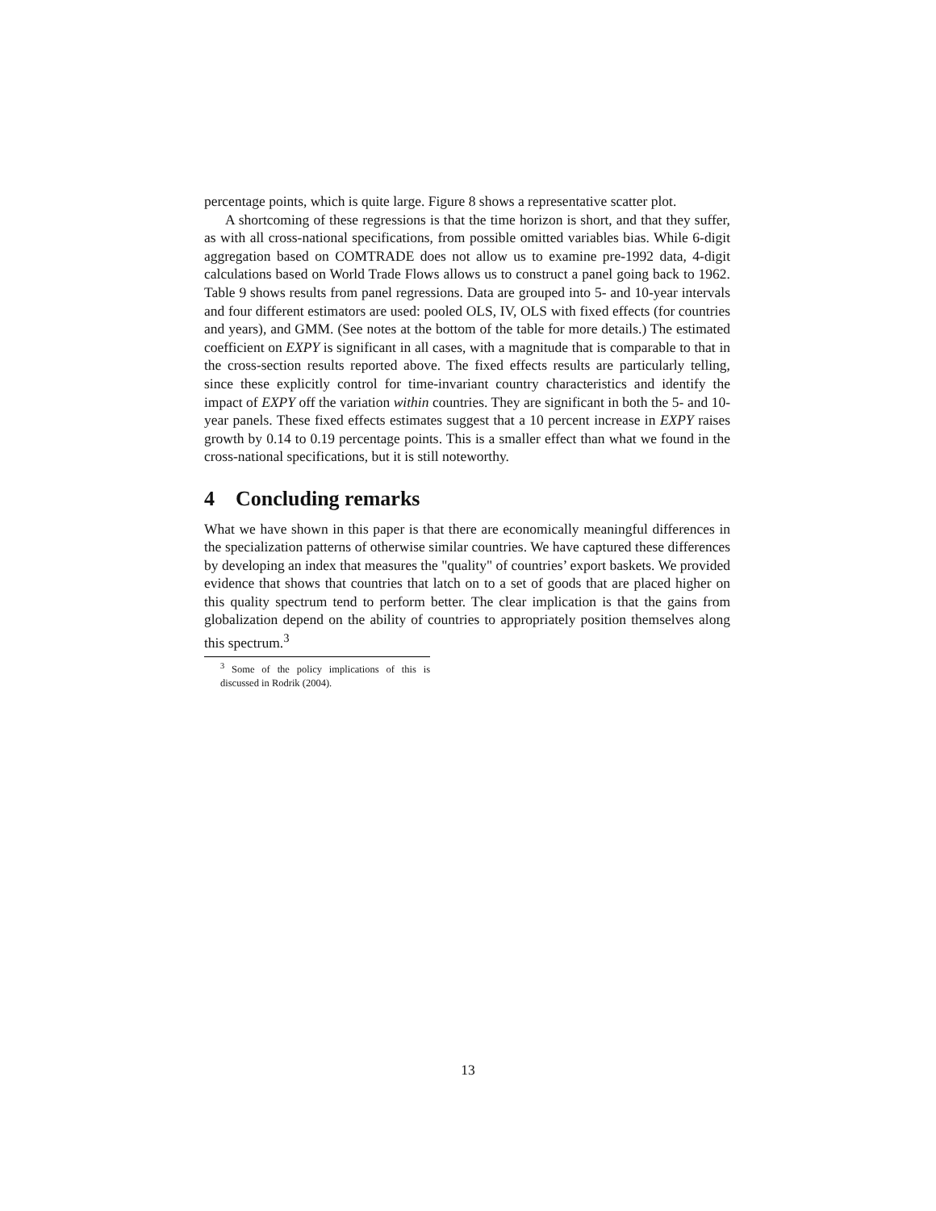percentage points, which is quite large. Figure 8 shows a representative scatter plot.
A shortcoming of these regressions is that the time horizon is short, and that they suffer, as with all cross-national specifications, from possible omitted variables bias. While 6-digit aggregation based on COMTRADE does not allow us to examine pre-1992 data, 4-digit calculations based on World Trade Flows allows us to construct a panel going back to 1962. Table 9 shows results from panel regressions. Data are grouped into 5- and 10-year intervals and four different estimators are used: pooled OLS, IV, OLS with fixed effects (for countries and years), and GMM. (See notes at the bottom of the table for more details.) The estimated coefficient on EXPY is significant in all cases, with a magnitude that is comparable to that in the cross-section results reported above. The fixed effects results are particularly telling, since these explicitly control for time-invariant country characteristics and identify the impact of EXPY off the variation within countries. They are significant in both the 5- and 10-year panels. These fixed effects estimates suggest that a 10 percent increase in EXPY raises growth by 0.14 to 0.19 percentage points. This is a smaller effect than what we found in the cross-national specifications, but it is still noteworthy.
4 Concluding remarks
What we have shown in this paper is that there are economically meaningful differences in the specialization patterns of otherwise similar countries. We have captured these differences by developing an index that measures the "quality" of countries’ export baskets. We provided evidence that shows that countries that latch on to a set of goods that are placed higher on this quality spectrum tend to perform better. The clear implication is that the gains from globalization depend on the ability of countries to appropriately position themselves along this spectrum.<sup>3</sup>
<sup>3</sup> Some of the policy implications of this is discussed in Rodrik (2004).
13